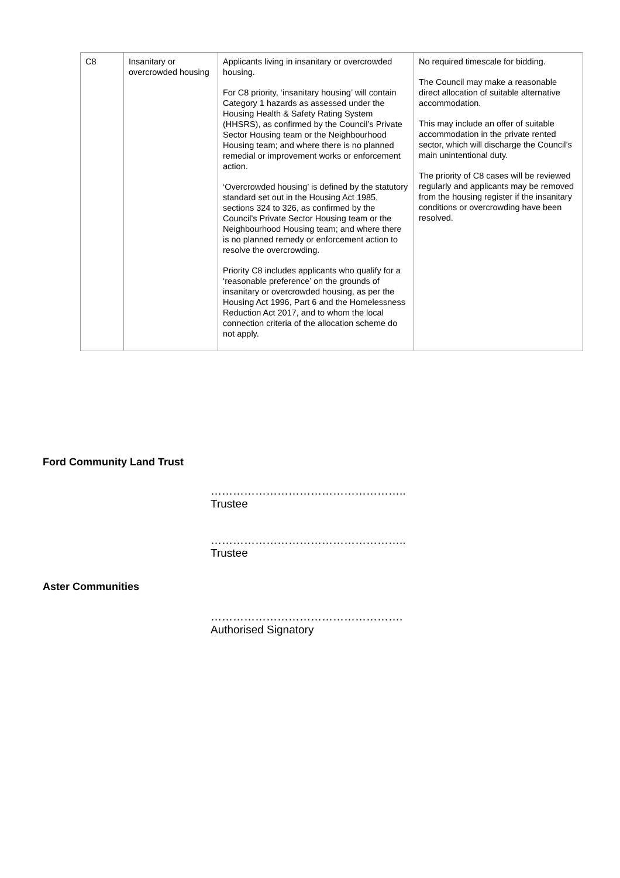| C8 | Insanitary or overcrowded housing | Applicants living in insanitary or overcrowded housing. For C8 priority, ‘insanitary housing’ will contain Category 1 hazards as assessed under the Housing Health & Safety Rating System (HHSRS), as confirmed by the Council’s Private Sector Housing team or the Neighbourhood Housing team; and where there is no planned remedial or improvement works or enforcement action. ‘Overcrowded housing’ is defined by the statutory standard set out in the Housing Act 1985, sections 324 to 326, as confirmed by the Council’s Private Sector Housing team or the Neighbourhood Housing team; and where there is no planned remedy or enforcement action to resolve the overcrowding. Priority C8 includes applicants who qualify for a ‘reasonable preference’ on the grounds of insanitary or overcrowded housing, as per the Housing Act 1996, Part 6 and the Homelessness Reduction Act 2017, and to whom the local connection criteria of the allocation scheme do not apply. | No required timescale for bidding. The Council may make a reasonable direct allocation of suitable alternative accommodation. This may include an offer of suitable accommodation in the private rented sector, which will discharge the Council’s main unintentional duty. The priority of C8 cases will be reviewed regularly and applicants may be removed from the housing register if the insanitary conditions or overcrowding have been resolved. |
Ford Community Land Trust
……………………………………………..
Trustee
……………………………………………..
Trustee
Aster Communities
…………………………………………….
Authorised Signatory